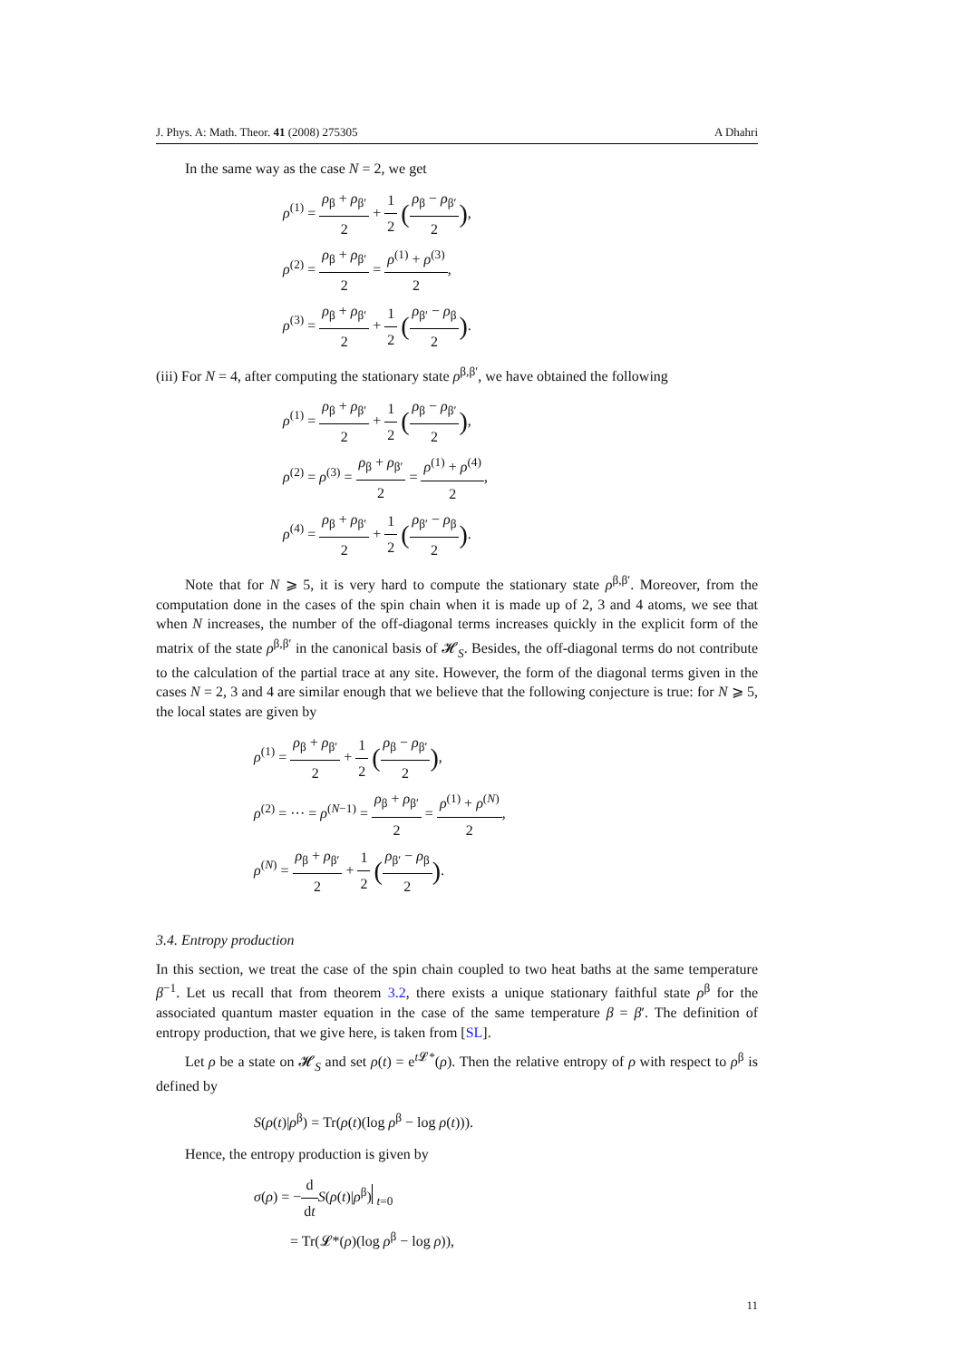J. Phys. A: Math. Theor. 41 (2008) 275305 A Dhahri
In the same way as the case N = 2, we get
ρ<sup>(1)</sup> = ρ<sub>β</sub> + ρ<sub>β′</sub> 2 + 1 2 (ρ<sub>β</sub> − ρ<sub>β′</sub> 2),
ρ<sup>(2)</sup> = ρ<sub>β</sub> + ρ<sub>β′</sub> 2 = ρ<sup>(1)</sup> + ρ<sup>(3)</sup> 2,
ρ<sup>(3)</sup> = ρ<sub>β</sub> + ρ<sub>β′</sub> 2 + 1 2 (ρ<sub>β′</sub> − ρ<sub>β</sub> 2).
(iii) For N = 4, after computing the stationary state ρ<sup>β,β′</sup>, we have obtained the following
ρ<sup>(1)</sup> = ρ<sub>β</sub> + ρ<sub>β′</sub> 2 + 1 2 (ρ<sub>β</sub> − ρ<sub>β′</sub> 2),
ρ<sup>(2)</sup> = ρ<sup>(3)</sup> = ρ<sub>β</sub> + ρ<sub>β′</sub> 2 = ρ<sup>(1)</sup> + ρ<sup>(4)</sup> 2,
ρ<sup>(4)</sup> = ρ<sub>β</sub> + ρ<sub>β′</sub> 2 + 1 2 (ρ<sub>β′</sub> − ρ<sub>β</sub> 2).
Note that for N ⩾ 5, it is very hard to compute the stationary state ρ<sup>β,β′</sup>. Moreover, from the computation done in the cases of the spin chain when it is made up of 2, 3 and 4 atoms, we see that when N increases, the number of the off-diagonal terms increases quickly in the explicit form of the matrix of the state ρ<sup>β,β′</sup> in the canonical basis of 𝓗<sub>S</sub>. Besides, the off-diagonal terms do not contribute to the calculation of the partial trace at any site. However, the form of the diagonal terms given in the cases N = 2, 3 and 4 are similar enough that we believe that the following conjecture is true: for N ⩾ 5, the local states are given by
ρ<sup>(1)</sup> = ρ<sub>β</sub> + ρ<sub>β′</sub> 2 + 1 2 (ρ<sub>β</sub> − ρ<sub>β′</sub> 2),
ρ<sup>(2)</sup> = ··· = ρ<sup>(N−1)</sup> = ρ<sub>β</sub> + ρ<sub>β′</sub> 2 = ρ<sup>(1)</sup> + ρ<sup>(N)</sup> 2,
ρ<sup>(N)</sup> = ρ<sub>β</sub> + ρ<sub>β′</sub> 2 + 1 2 (ρ<sub>β′</sub> − ρ<sub>β</sub> 2).
3.4. Entropy production
In this section, we treat the case of the spin chain coupled to two heat baths at the same temperature β<sup>−1</sup>. Let us recall that from theorem 3.2, there exists a unique stationary faithful state ρ<sup>β</sup> for the associated quantum master equation in the case of the same temperature β = β′. The definition of entropy production, that we give here, is taken from [SL].
Let ρ be a state on 𝓗<sub>S</sub> and set ρ(t) = e<sup>t 𝓛*</sup>(ρ). Then the relative entropy of ρ with respect to ρ<sup>β</sup> is defined by
S(ρ(t)|ρ<sup>β</sup>) = Tr(ρ(t)(log ρ<sup>β</sup> − log ρ(t))).
Hence, the entropy production is given by
σ(ρ) = −d dt S(ρ(t)|ρ<sup>β</sup>) <sub>t=0</sub>
= Tr(𝓛*(ρ)(log ρ<sup>β</sup> − log ρ)),
11